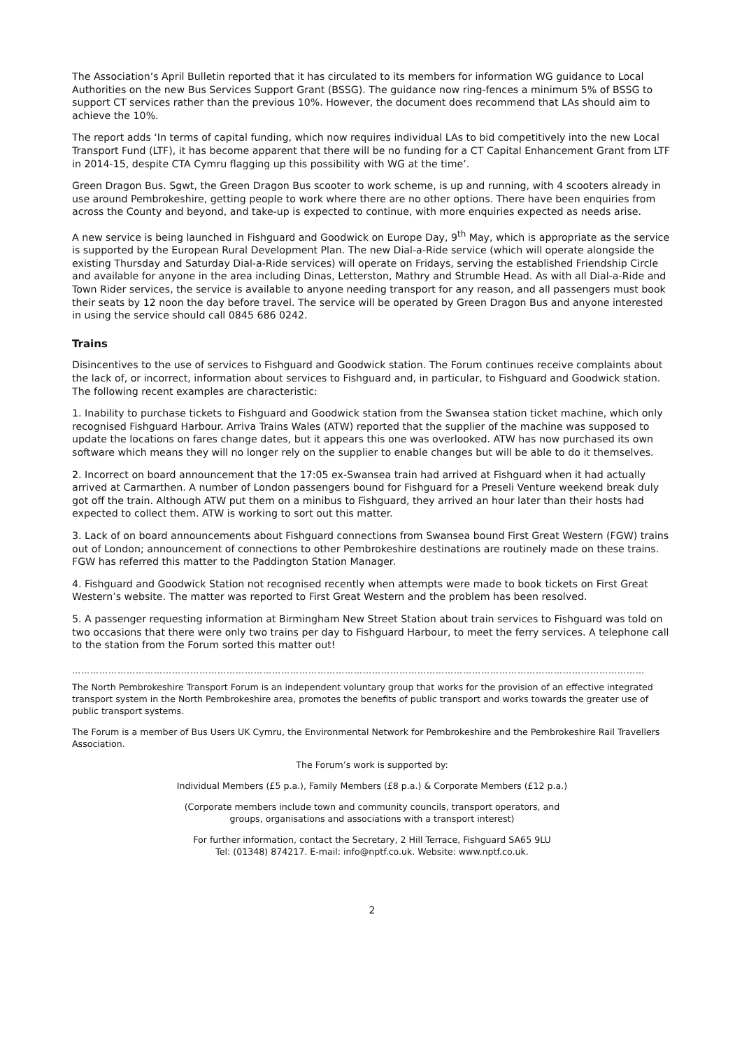The Association’s April Bulletin reported that it has circulated to its members for information WG guidance to Local Authorities on the new Bus Services Support Grant (BSSG). The guidance now ring-fences a minimum 5% of BSSG to support CT services rather than the previous 10%. However, the document does recommend that LAs should aim to achieve the 10%.
The report adds ‘In terms of capital funding, which now requires individual LAs to bid competitively into the new Local Transport Fund (LTF), it has become apparent that there will be no funding for a CT Capital Enhancement Grant from LTF in 2014-15, despite CTA Cymru flagging up this possibility with WG at the time’.
Green Dragon Bus. Sgwt, the Green Dragon Bus scooter to work scheme, is up and running, with 4 scooters already in use around Pembrokeshire, getting people to work where there are no other options. There have been enquiries from across the County and beyond, and take-up is expected to continue, with more enquiries expected as needs arise.
A new service is being launched in Fishguard and Goodwick on Europe Day, 9<sup>th</sup> May, which is appropriate as the service is supported by the European Rural Development Plan. The new Dial-a-Ride service (which will operate alongside the existing Thursday and Saturday Dial-a-Ride services) will operate on Fridays, serving the established Friendship Circle and available for anyone in the area including Dinas, Letterston, Mathry and Strumble Head. As with all Dial-a-Ride and Town Rider services, the service is available to anyone needing transport for any reason, and all passengers must book their seats by 12 noon the day before travel. The service will be operated by Green Dragon Bus and anyone interested in using the service should call 0845 686 0242.
Trains
Disincentives to the use of services to Fishguard and Goodwick station. The Forum continues receive complaints about the lack of, or incorrect, information about services to Fishguard and, in particular, to Fishguard and Goodwick station. The following recent examples are characteristic:
1. Inability to purchase tickets to Fishguard and Goodwick station from the Swansea station ticket machine, which only recognised Fishguard Harbour. Arriva Trains Wales (ATW) reported that the supplier of the machine was supposed to update the locations on fares change dates, but it appears this one was overlooked. ATW has now purchased its own software which means they will no longer rely on the supplier to enable changes but will be able to do it themselves.
2. Incorrect on board announcement that the 17:05 ex-Swansea train had arrived at Fishguard when it had actually arrived at Carmarthen. A number of London passengers bound for Fishguard for a Preseli Venture weekend break duly got off the train. Although ATW put them on a minibus to Fishguard, they arrived an hour later than their hosts had expected to collect them. ATW is working to sort out this matter.
3. Lack of on board announcements about Fishguard connections from Swansea bound First Great Western (FGW) trains out of London; announcement of connections to other Pembrokeshire destinations are routinely made on these trains. FGW has referred this matter to the Paddington Station Manager.
4. Fishguard and Goodwick Station not recognised recently when attempts were made to book tickets on First Great Western’s website. The matter was reported to First Great Western and the problem has been resolved.
5. A passenger requesting information at Birmingham New Street Station about train services to Fishguard was told on two occasions that there were only two trains per day to Fishguard Harbour, to meet the ferry services. A telephone call to the station from the Forum sorted this matter out!
………………………………………………………………………………………………………………………………………………………………………
The North Pembrokeshire Transport Forum is an independent voluntary group that works for the provision of an effective integrated transport system in the North Pembrokeshire area, promotes the benefits of public transport and works towards the greater use of public transport systems.
The Forum is a member of Bus Users UK Cymru, the Environmental Network for Pembrokeshire and the Pembrokeshire Rail Travellers Association.
The Forum’s work is supported by:
Individual Members (£5 p.a.), Family Members (£8 p.a.) & Corporate Members (£12 p.a.)
(Corporate members include town and community councils, transport operators, and
groups, organisations and associations with a transport interest)
For further information, contact the Secretary, 2 Hill Terrace, Fishguard SA65 9LU
Tel: (01348) 874217. E-mail: info@nptf.co.uk. Website: www.nptf.co.uk.
2